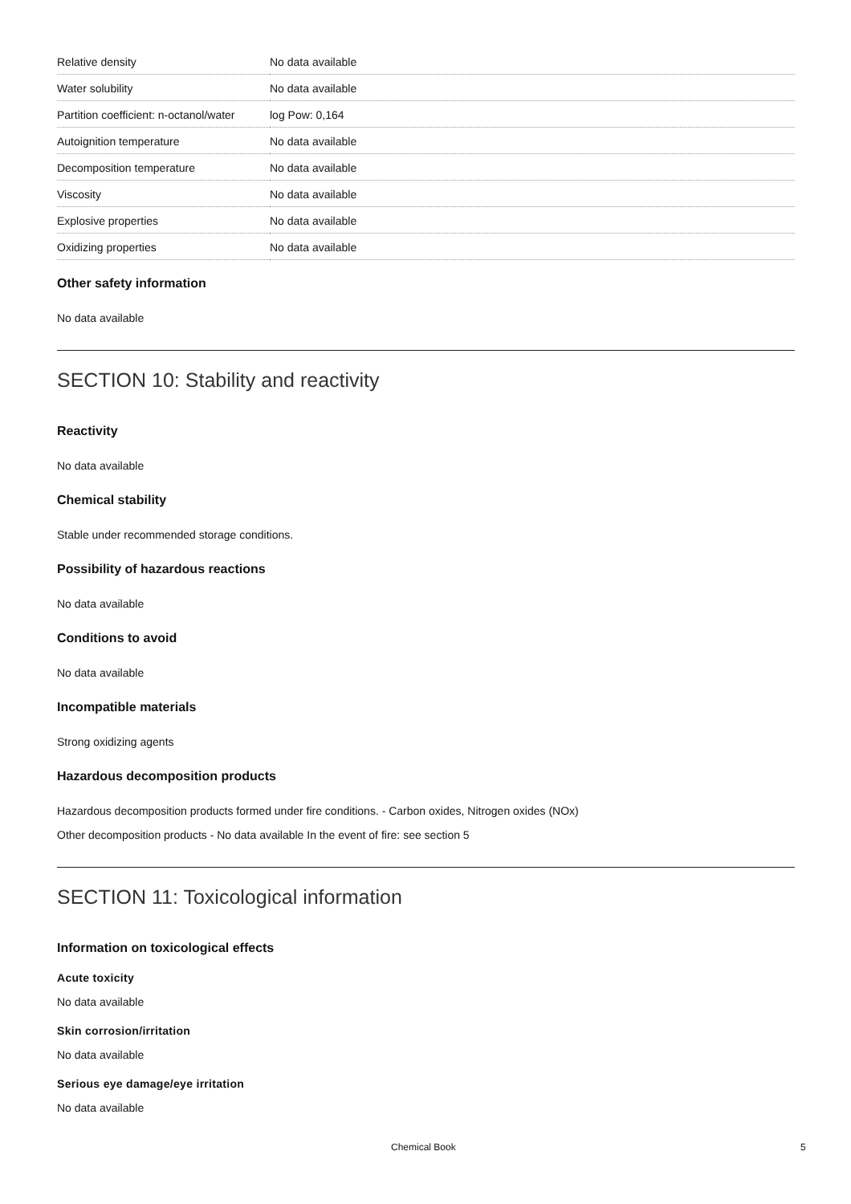| Relative density | No data available |
| Water solubility | No data available |
| Partition coefficient: n-octanol/water | log Pow: 0,164 |
| Autoignition temperature | No data available |
| Decomposition temperature | No data available |
| Viscosity | No data available |
| Explosive properties | No data available |
| Oxidizing properties | No data available |
Other safety information
No data available
SECTION 10: Stability and reactivity
Reactivity
No data available
Chemical stability
Stable under recommended storage conditions.
Possibility of hazardous reactions
No data available
Conditions to avoid
No data available
Incompatible materials
Strong oxidizing agents
Hazardous decomposition products
Hazardous decomposition products formed under fire conditions. - Carbon oxides, Nitrogen oxides (NOx)
Other decomposition products - No data available In the event of fire: see section 5
SECTION 11: Toxicological information
Information on toxicological effects
Acute toxicity
No data available
Skin corrosion/irritation
No data available
Serious eye damage/eye irritation
No data available
Chemical Book 5